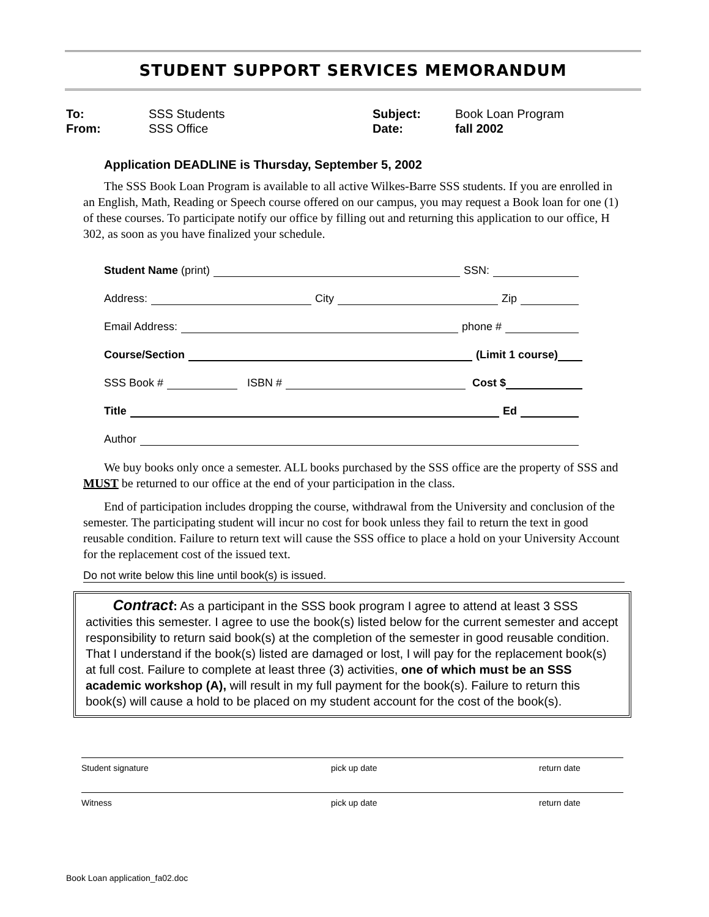STUDENT SUPPORT SERVICES MEMORANDUM
To: SSS Students Subject: Book Loan Program
From: SSS Office Date: fall 2002
Application DEADLINE is Thursday, September 5, 2002
The SSS Book Loan Program is available to all active Wilkes-Barre SSS students. If you are enrolled in an English, Math, Reading or Speech course offered on our campus, you may request a Book loan for one (1) of these courses. To participate notify our office by filling out and returning this application to our office, H 302, as soon as you have finalized your schedule.
Student Name (print) SSN:
Address: City Zip
Email Address: phone #
Course/Section (Limit 1 course)
SSS Book # ISBN # Cost $
Title Ed
Author
We buy books only once a semester. ALL books purchased by the SSS office are the property of SSS and MUST be returned to our office at the end of your participation in the class.
End of participation includes dropping the course, withdrawal from the University and conclusion of the semester. The participating student will incur no cost for book unless they fail to return the text in good reusable condition. Failure to return text will cause the SSS office to place a hold on your University Account for the replacement cost of the issued text.
Do not write below this line until book(s) is issued.
Contract: As a participant in the SSS book program I agree to attend at least 3 SSS activities this semester. I agree to use the book(s) listed below for the current semester and accept responsibility to return said book(s) at the completion of the semester in good reusable condition. That I understand if the book(s) listed are damaged or lost, I will pay for the replacement book(s) at full cost. Failure to complete at least three (3) activities, one of which must be an SSS academic workshop (A), will result in my full payment for the book(s). Failure to return this book(s) will cause a hold to be placed on my student account for the cost of the book(s).
Student signature pick up date return date
Witness pick up date return date
Book Loan application_fa02.doc